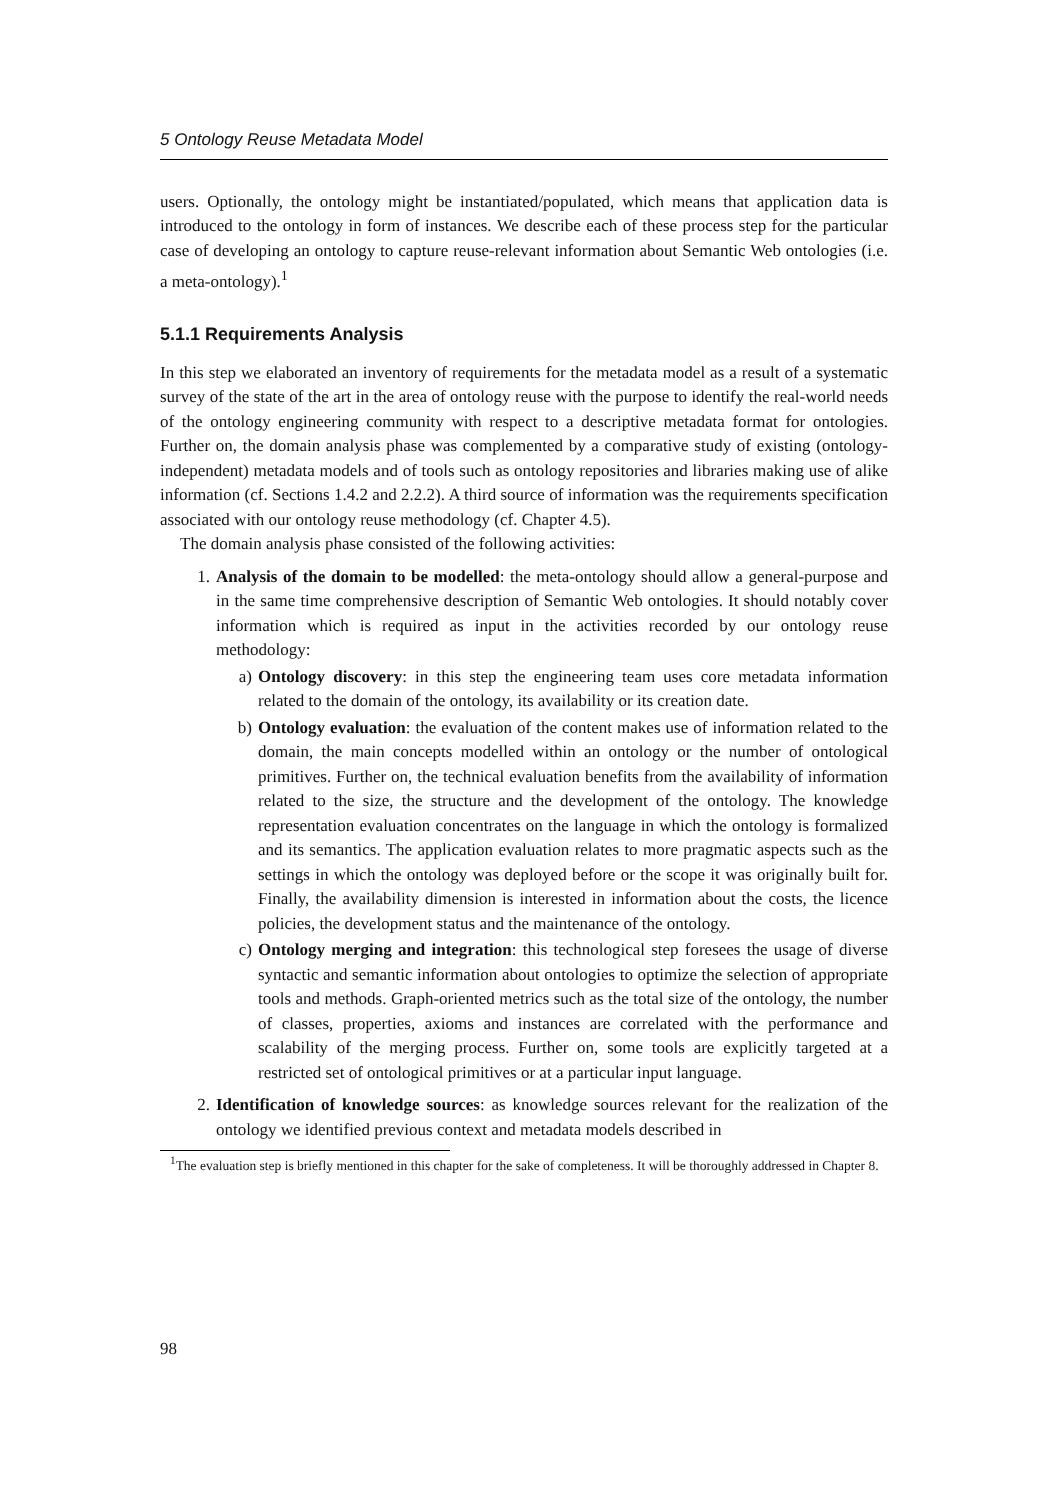5 Ontology Reuse Metadata Model
users. Optionally, the ontology might be instantiated/populated, which means that application data is introduced to the ontology in form of instances. We describe each of these process step for the particular case of developing an ontology to capture reuse-relevant information about Semantic Web ontologies (i.e. a meta-ontology).<sup>1</sup>
5.1.1 Requirements Analysis
In this step we elaborated an inventory of requirements for the metadata model as a result of a systematic survey of the state of the art in the area of ontology reuse with the purpose to identify the real-world needs of the ontology engineering community with respect to a descriptive metadata format for ontologies. Further on, the domain analysis phase was complemented by a comparative study of existing (ontology-independent) metadata models and of tools such as ontology repositories and libraries making use of alike information (cf. Sections 1.4.2 and 2.2.2). A third source of information was the requirements specification associated with our ontology reuse methodology (cf. Chapter 4.5).
The domain analysis phase consisted of the following activities:
1. Analysis of the domain to be modelled: the meta-ontology should allow a general-purpose and in the same time comprehensive description of Semantic Web ontologies. It should notably cover information which is required as input in the activities recorded by our ontology reuse methodology:
a) Ontology discovery: in this step the engineering team uses core metadata information related to the domain of the ontology, its availability or its creation date.
b) Ontology evaluation: the evaluation of the content makes use of information related to the domain, the main concepts modelled within an ontology or the number of ontological primitives. Further on, the technical evaluation benefits from the availability of information related to the size, the structure and the development of the ontology. The knowledge representation evaluation concentrates on the language in which the ontology is formalized and its semantics. The application evaluation relates to more pragmatic aspects such as the settings in which the ontology was deployed before or the scope it was originally built for. Finally, the availability dimension is interested in information about the costs, the licence policies, the development status and the maintenance of the ontology.
c) Ontology merging and integration: this technological step foresees the usage of diverse syntactic and semantic information about ontologies to optimize the selection of appropriate tools and methods. Graph-oriented metrics such as the total size of the ontology, the number of classes, properties, axioms and instances are correlated with the performance and scalability of the merging process. Further on, some tools are explicitly targeted at a restricted set of ontological primitives or at a particular input language.
2. Identification of knowledge sources: as knowledge sources relevant for the realization of the ontology we identified previous context and metadata models described in
<sup>1</sup> The evaluation step is briefly mentioned in this chapter for the sake of completeness. It will be thoroughly addressed in Chapter 8.
98